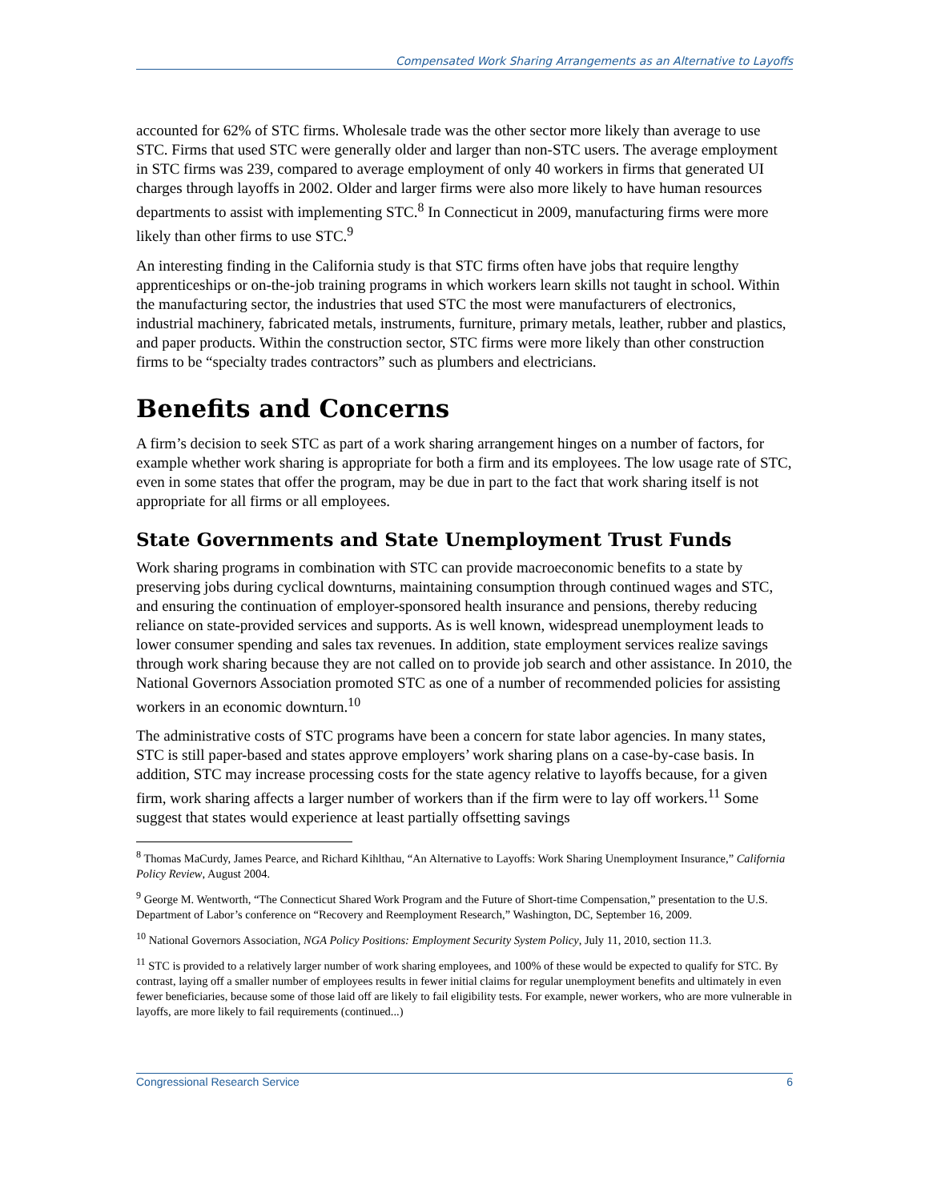Compensated Work Sharing Arrangements as an Alternative to Layoffs
accounted for 62% of STC firms. Wholesale trade was the other sector more likely than average to use STC. Firms that used STC were generally older and larger than non-STC users. The average employment in STC firms was 239, compared to average employment of only 40 workers in firms that generated UI charges through layoffs in 2002. Older and larger firms were also more likely to have human resources departments to assist with implementing STC.<sup>8</sup> In Connecticut in 2009, manufacturing firms were more likely than other firms to use STC.<sup>9</sup>
An interesting finding in the California study is that STC firms often have jobs that require lengthy apprenticeships or on-the-job training programs in which workers learn skills not taught in school. Within the manufacturing sector, the industries that used STC the most were manufacturers of electronics, industrial machinery, fabricated metals, instruments, furniture, primary metals, leather, rubber and plastics, and paper products. Within the construction sector, STC firms were more likely than other construction firms to be “specialty trades contractors” such as plumbers and electricians.
Benefits and Concerns
A firm’s decision to seek STC as part of a work sharing arrangement hinges on a number of factors, for example whether work sharing is appropriate for both a firm and its employees. The low usage rate of STC, even in some states that offer the program, may be due in part to the fact that work sharing itself is not appropriate for all firms or all employees.
State Governments and State Unemployment Trust Funds
Work sharing programs in combination with STC can provide macroeconomic benefits to a state by preserving jobs during cyclical downturns, maintaining consumption through continued wages and STC, and ensuring the continuation of employer-sponsored health insurance and pensions, thereby reducing reliance on state-provided services and supports. As is well known, widespread unemployment leads to lower consumer spending and sales tax revenues. In addition, state employment services realize savings through work sharing because they are not called on to provide job search and other assistance. In 2010, the National Governors Association promoted STC as one of a number of recommended policies for assisting workers in an economic downturn.<sup>10</sup>
The administrative costs of STC programs have been a concern for state labor agencies. In many states, STC is still paper-based and states approve employers’ work sharing plans on a case-by-case basis. In addition, STC may increase processing costs for the state agency relative to layoffs because, for a given firm, work sharing affects a larger number of workers than if the firm were to lay off workers.<sup>11</sup> Some suggest that states would experience at least partially offsetting savings
<sup>8</sup> Thomas MaCurdy, James Pearce, and Richard Kihlthau, “An Alternative to Layoffs: Work Sharing Unemployment Insurance,” California Policy Review, August 2004.
<sup>9</sup> George M. Wentworth, “The Connecticut Shared Work Program and the Future of Short-time Compensation,” presentation to the U.S. Department of Labor’s conference on “Recovery and Reemployment Research,” Washington, DC, September 16, 2009.
<sup>10</sup> National Governors Association, NGA Policy Positions: Employment Security System Policy, July 11, 2010, section 11.3.
<sup>11</sup> STC is provided to a relatively larger number of work sharing employees, and 100% of these would be expected to qualify for STC. By contrast, laying off a smaller number of employees results in fewer initial claims for regular unemployment benefits and ultimately in even fewer beneficiaries, because some of those laid off are likely to fail eligibility tests. For example, newer workers, who are more vulnerable in layoffs, are more likely to fail requirements (continued...)
Congressional Research Service 6